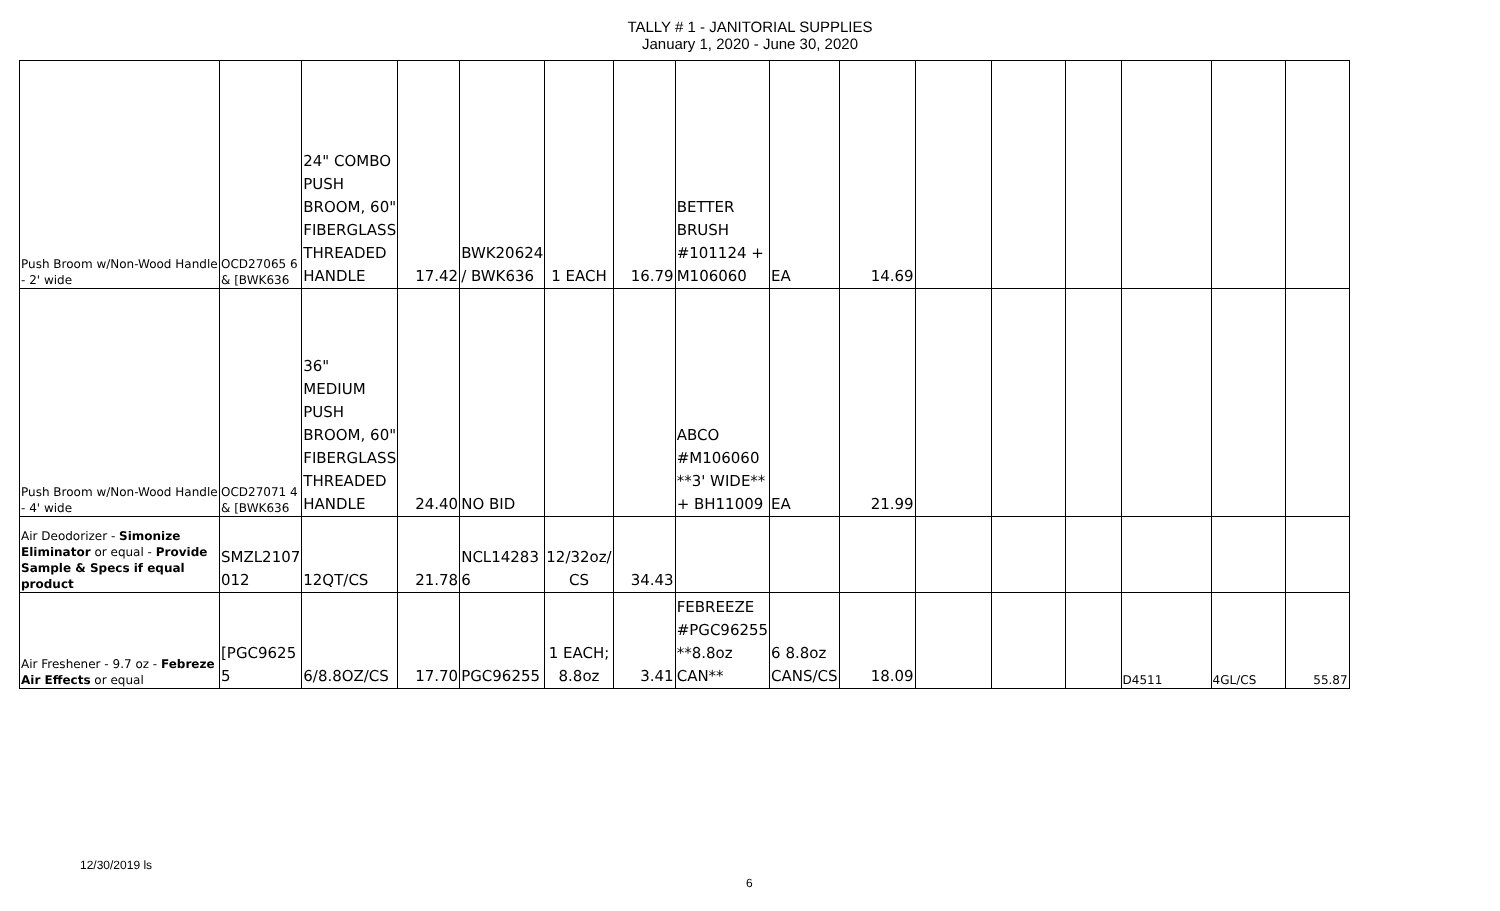TALLY # 1 - JANITORIAL SUPPLIES
January 1, 2020 - June 30, 2020
| Push Broom w/Non-Wood Handle - 2' wide | OCD27065 6 & [BWK636 | 24" COMBO PUSH BROOM, 60" FIBERGLASS THREADED HANDLE | 17.42 | BWK20624 / BWK636 | 1 EACH | 16.79 | BETTER BRUSH #101124 + M106060 | EA | 14.69 | | | | | | |
| Push Broom w/Non-Wood Handle - 4' wide | OCD27071 4 & [BWK636 | 36" MEDIUM PUSH BROOM, 60" FIBERGLASS THREADED HANDLE | 24.40 | NO BID | | | ABCO #M106060 **3' WIDE** + BH11009 | EA | 21.99 | | | | | | |
| Air Deodorizer - Simonize Eliminator or equal - Provide Sample & Specs if equal product | SMZL2107 012 | 12QT/CS | 21.78 | NCL14283 6 | 12/32oz/ CS | 34.43 | | | | | | | | | |
| Air Freshener - 9.7 oz - Febreze Air Effects or equal | [PGC9625 5 | 6/8.8OZ/CS | 17.70 | PGC96255 | 1 EACH; 8.8oz | 3.41 | FEBREEZE #PGC96255 **8.8oz CAN** | 6 8.8oz CANS/CS | 18.09 | | | | D4511 | 4GL/CS | 55.87 |
12/30/2019 ls
6